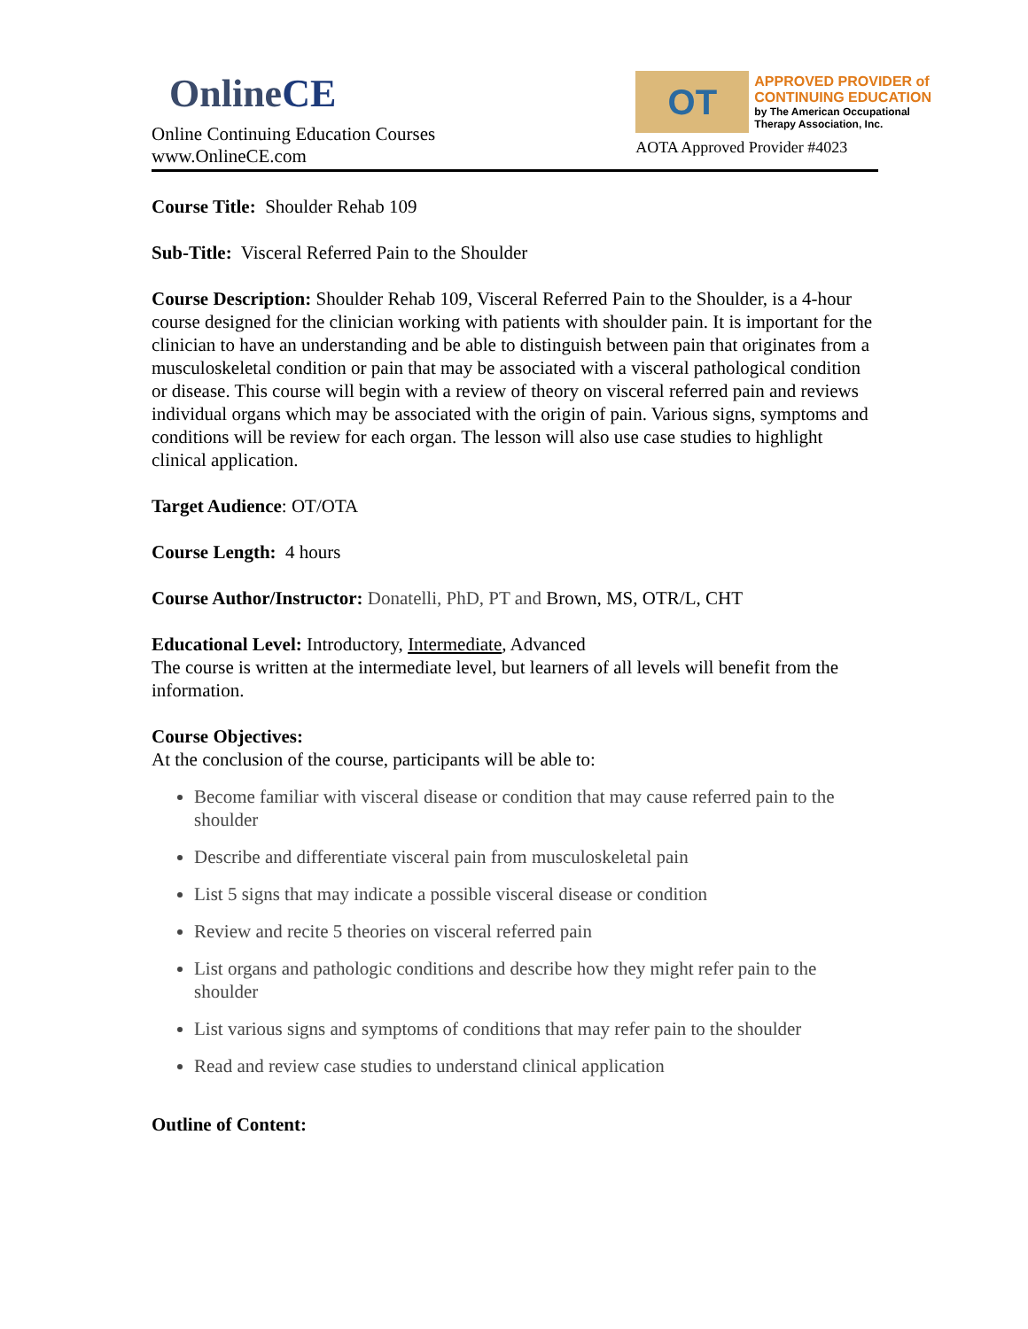OnlineCE
Online Continuing Education Courses
www.OnlineCE.com
OT
APPROVED PROVIDER of
CONTINUING EDUCATION
by The American Occupational
Therapy Association, Inc.
AOTA Approved Provider #4023
Course Title: Shoulder Rehab 109
Sub-Title: Visceral Referred Pain to the Shoulder
Course Description: Shoulder Rehab 109, Visceral Referred Pain to the Shoulder, is a 4-hour course designed for the clinician working with patients with shoulder pain. It is important for the clinician to have an understanding and be able to distinguish between pain that originates from a musculoskeletal condition or pain that may be associated with a visceral pathological condition or disease. This course will begin with a review of theory on visceral referred pain and reviews individual organs which may be associated with the origin of pain. Various signs, symptoms and conditions will be review for each organ. The lesson will also use case studies to highlight clinical application.
Target Audience: OT/OTA
Course Length: 4 hours
Course Author/Instructor: Donatelli, PhD, PT and Brown, MS, OTR/L, CHT
Educational Level: Introductory, Intermediate, Advanced
The course is written at the intermediate level, but learners of all levels will benefit from the information.
Course Objectives:
At the conclusion of the course, participants will be able to:
Become familiar with visceral disease or condition that may cause referred pain to the shoulder
Describe and differentiate visceral pain from musculoskeletal pain
List 5 signs that may indicate a possible visceral disease or condition
Review and recite 5 theories on visceral referred pain
List organs and pathologic conditions and describe how they might refer pain to the shoulder
List various signs and symptoms of conditions that may refer pain to the shoulder
Read and review case studies to understand clinical application
Outline of Content: